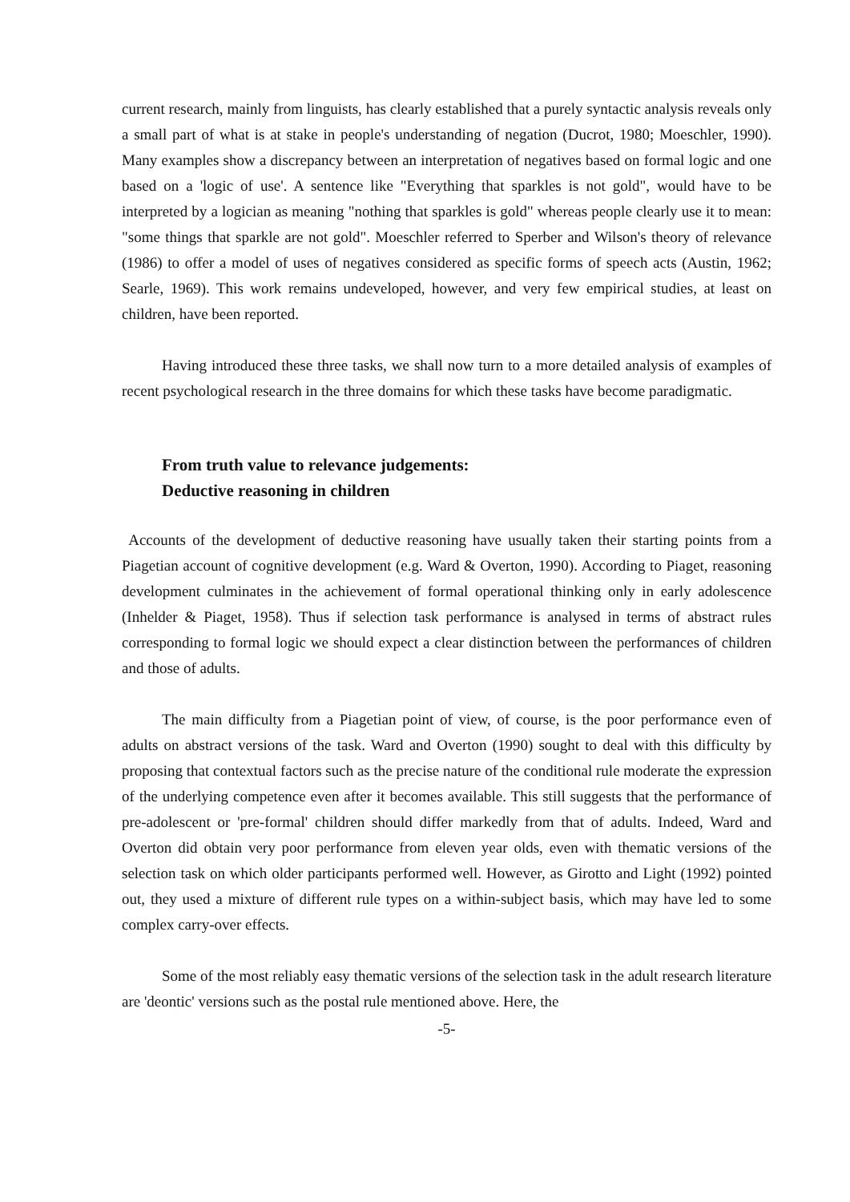current research, mainly from linguists, has clearly established that a purely syntactic analysis reveals only a small part of what is at stake in people's understanding of negation (Ducrot, 1980; Moeschler, 1990). Many examples show a discrepancy between an interpretation of negatives based on formal logic and one based on a 'logic of use'. A sentence like "Everything that sparkles is not gold", would have to be interpreted by a logician as meaning "nothing that sparkles is gold" whereas people clearly use it to mean: "some things that sparkle are not gold". Moeschler referred to Sperber and Wilson's theory of relevance (1986) to offer a model of uses of negatives considered as specific forms of speech acts (Austin, 1962; Searle, 1969). This work remains undeveloped, however, and very few empirical studies, at least on children, have been reported.
Having introduced these three tasks, we shall now turn to a more detailed analysis of examples of recent psychological research in the three domains for which these tasks have become paradigmatic.
From truth value to relevance judgements:
Deductive reasoning in children
Accounts of the development of deductive reasoning have usually taken their starting points from a Piagetian account of cognitive development (e.g. Ward & Overton, 1990). According to Piaget, reasoning development culminates in the achievement of formal operational thinking only in early adolescence (Inhelder & Piaget, 1958). Thus if selection task performance is analysed in terms of abstract rules corresponding to formal logic we should expect a clear distinction between the performances of children and those of adults.
The main difficulty from a Piagetian point of view, of course, is the poor performance even of adults on abstract versions of the task. Ward and Overton (1990) sought to deal with this difficulty by proposing that contextual factors such as the precise nature of the conditional rule moderate the expression of the underlying competence even after it becomes available. This still suggests that the performance of pre-adolescent or 'pre-formal' children should differ markedly from that of adults. Indeed, Ward and Overton did obtain very poor performance from eleven year olds, even with thematic versions of the selection task on which older participants performed well. However, as Girotto and Light (1992) pointed out, they used a mixture of different rule types on a within-subject basis, which may have led to some complex carry-over effects.
Some of the most reliably easy thematic versions of the selection task in the adult research literature are 'deontic' versions such as the postal rule mentioned above. Here, the
-5-